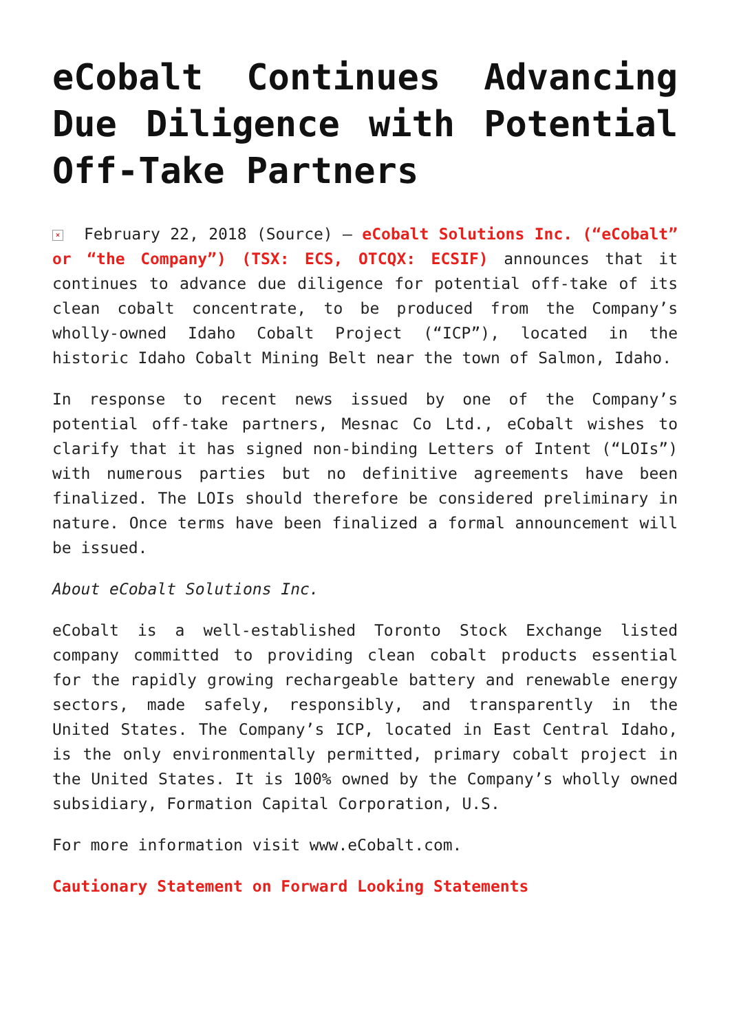eCobalt Continues Advancing Due Diligence with Potential Off-Take Partners
× February 22, 2018 (Source) – eCobalt Solutions Inc. (“eCobalt” or “the Company”) (TSX: ECS, OTCQX: ECSIF) announces that it continues to advance due diligence for potential off-take of its clean cobalt concentrate, to be produced from the Company’s wholly-owned Idaho Cobalt Project (“ICP”), located in the historic Idaho Cobalt Mining Belt near the town of Salmon, Idaho.
In response to recent news issued by one of the Company’s potential off-take partners, Mesnac Co Ltd., eCobalt wishes to clarify that it has signed non-binding Letters of Intent (“LOIs”) with numerous parties but no definitive agreements have been finalized. The LOIs should therefore be considered preliminary in nature. Once terms have been finalized a formal announcement will be issued.
About eCobalt Solutions Inc.
eCobalt is a well-established Toronto Stock Exchange listed company committed to providing clean cobalt products essential for the rapidly growing rechargeable battery and renewable energy sectors, made safely, responsibly, and transparently in the United States. The Company’s ICP, located in East Central Idaho, is the only environmentally permitted, primary cobalt project in the United States. It is 100% owned by the Company’s wholly owned subsidiary, Formation Capital Corporation, U.S.
For more information visit www.eCobalt.com.
Cautionary Statement on Forward Looking Statements